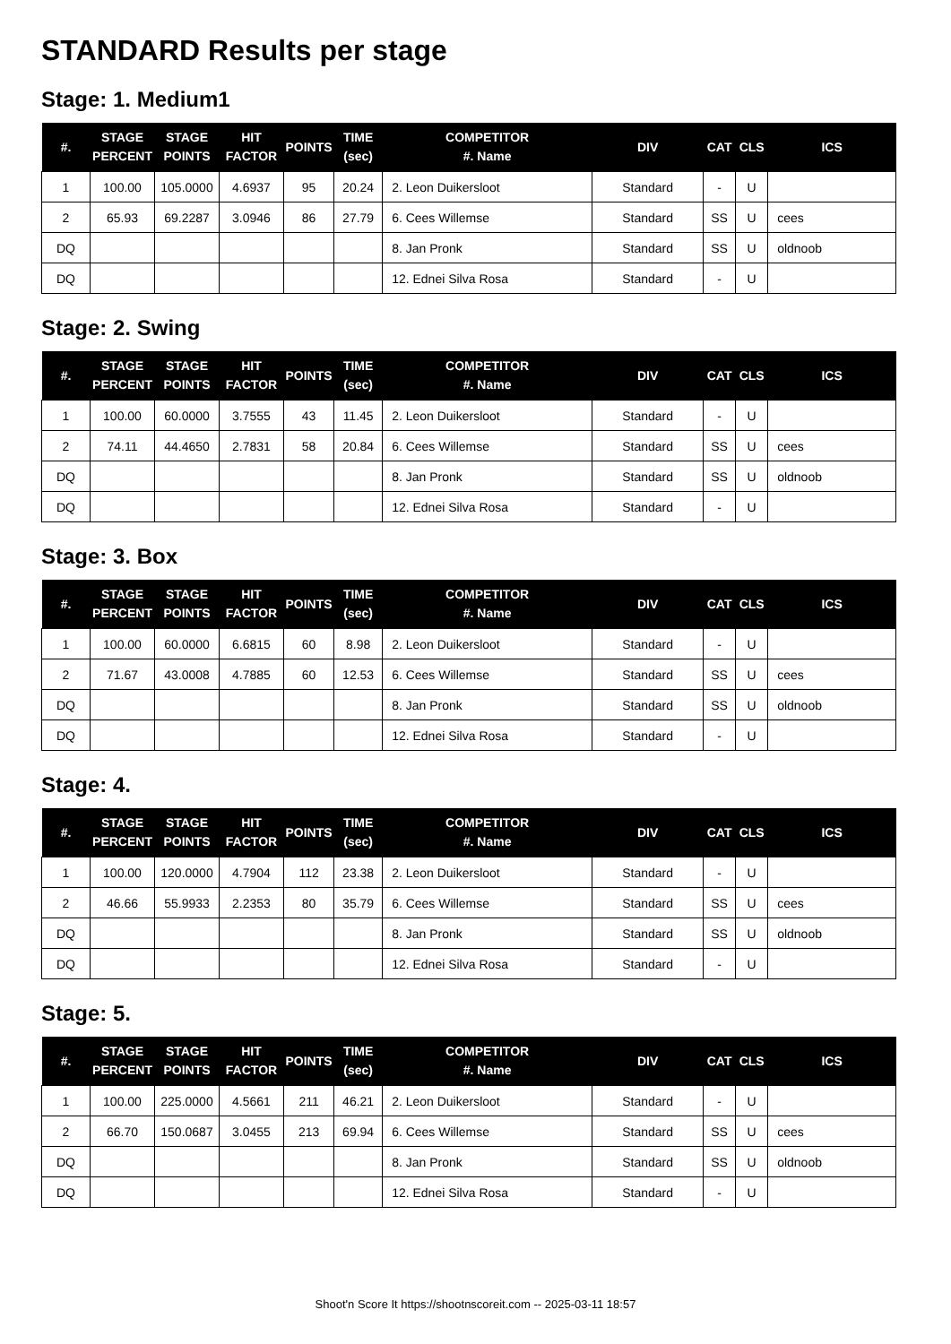STANDARD Results per stage
Stage: 1. Medium1
| #. | STAGE PERCENT | STAGE POINTS | HIT FACTOR | POINTS | TIME (sec) | COMPETITOR #. Name | DIV | CAT | CLS | ICS |
| --- | --- | --- | --- | --- | --- | --- | --- | --- | --- | --- |
| 1 | 100.00 | 105.0000 | 4.6937 | 95 | 20.24 | 2. Leon Duikersloot | Standard | - | U | |
| 2 | 65.93 | 69.2287 | 3.0946 | 86 | 27.79 | 6. Cees Willemse | Standard | SS | U | cees |
| DQ | | | | | | 8. Jan Pronk | Standard | SS | U | oldnoob |
| DQ | | | | | | 12. Ednei Silva Rosa | Standard | - | U | |
Stage: 2. Swing
| #. | STAGE PERCENT | STAGE POINTS | HIT FACTOR | POINTS | TIME (sec) | COMPETITOR #. Name | DIV | CAT | CLS | ICS |
| --- | --- | --- | --- | --- | --- | --- | --- | --- | --- | --- |
| 1 | 100.00 | 60.0000 | 3.7555 | 43 | 11.45 | 2. Leon Duikersloot | Standard | - | U | |
| 2 | 74.11 | 44.4650 | 2.7831 | 58 | 20.84 | 6. Cees Willemse | Standard | SS | U | cees |
| DQ | | | | | | 8. Jan Pronk | Standard | SS | U | oldnoob |
| DQ | | | | | | 12. Ednei Silva Rosa | Standard | - | U | |
Stage: 3. Box
| #. | STAGE PERCENT | STAGE POINTS | HIT FACTOR | POINTS | TIME (sec) | COMPETITOR #. Name | DIV | CAT | CLS | ICS |
| --- | --- | --- | --- | --- | --- | --- | --- | --- | --- | --- |
| 1 | 100.00 | 60.0000 | 6.6815 | 60 | 8.98 | 2. Leon Duikersloot | Standard | - | U | |
| 2 | 71.67 | 43.0008 | 4.7885 | 60 | 12.53 | 6. Cees Willemse | Standard | SS | U | cees |
| DQ | | | | | | 8. Jan Pronk | Standard | SS | U | oldnoob |
| DQ | | | | | | 12. Ednei Silva Rosa | Standard | - | U | |
Stage: 4.
| #. | STAGE PERCENT | STAGE POINTS | HIT FACTOR | POINTS | TIME (sec) | COMPETITOR #. Name | DIV | CAT | CLS | ICS |
| --- | --- | --- | --- | --- | --- | --- | --- | --- | --- | --- |
| 1 | 100.00 | 120.0000 | 4.7904 | 112 | 23.38 | 2. Leon Duikersloot | Standard | - | U | |
| 2 | 46.66 | 55.9933 | 2.2353 | 80 | 35.79 | 6. Cees Willemse | Standard | SS | U | cees |
| DQ | | | | | | 8. Jan Pronk | Standard | SS | U | oldnoob |
| DQ | | | | | | 12. Ednei Silva Rosa | Standard | - | U | |
Stage: 5.
| #. | STAGE PERCENT | STAGE POINTS | HIT FACTOR | POINTS | TIME (sec) | COMPETITOR #. Name | DIV | CAT | CLS | ICS |
| --- | --- | --- | --- | --- | --- | --- | --- | --- | --- | --- |
| 1 | 100.00 | 225.0000 | 4.5661 | 211 | 46.21 | 2. Leon Duikersloot | Standard | - | U | |
| 2 | 66.70 | 150.0687 | 3.0455 | 213 | 69.94 | 6. Cees Willemse | Standard | SS | U | cees |
| DQ | | | | | | 8. Jan Pronk | Standard | SS | U | oldnoob |
| DQ | | | | | | 12. Ednei Silva Rosa | Standard | - | U | |
Shoot'n Score It https://shootnscoreit.com -- 2025-03-11 18:57